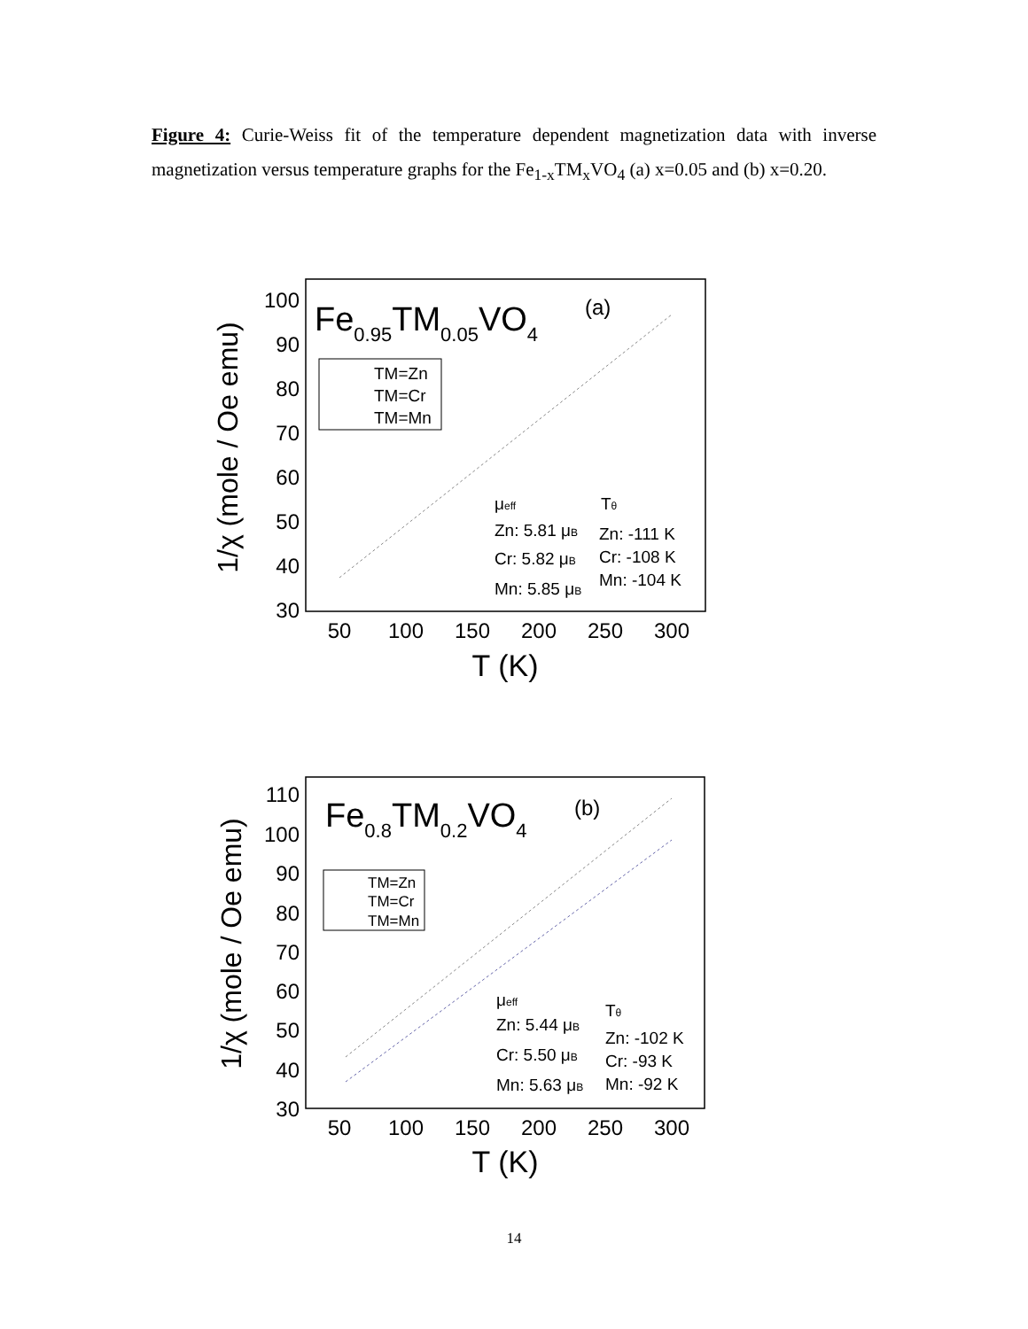Figure 4: Curie-Weiss fit of the temperature dependent magnetization data with inverse magnetization versus temperature graphs for the Fe<sub>1-x</sub>TM<sub>x</sub>VO<sub>4</sub> (a) x=0.05 and (b) x=0.20.
100
90
80
70
60
50
40
30
50
100
150
200
250
300
T (K)
1/χ (mole / Oe emu)
Fe0.95TM0.05VO4
(a)
TM=Zn
TM=Cr
TM=Mn
μeff
Zn: 5.81 μB
Cr: 5.82 μB
Mn: 5.85 μB
Tθ
Zn: -111 K
Cr: -108 K
Mn: -104 K
110
100
90
80
70
60
50
40
30
50
100
150
200
250
300
T (K)
1/χ (mole / Oe emu)
Fe0.8TM0.2VO4
(b)
TM=Zn
TM=Cr
TM=Mn
μeff
Zn: 5.44 μB
Cr: 5.50 μB
Mn: 5.63 μB
Tθ
Zn: -102 K
Cr: -93 K
Mn: -92 K
14